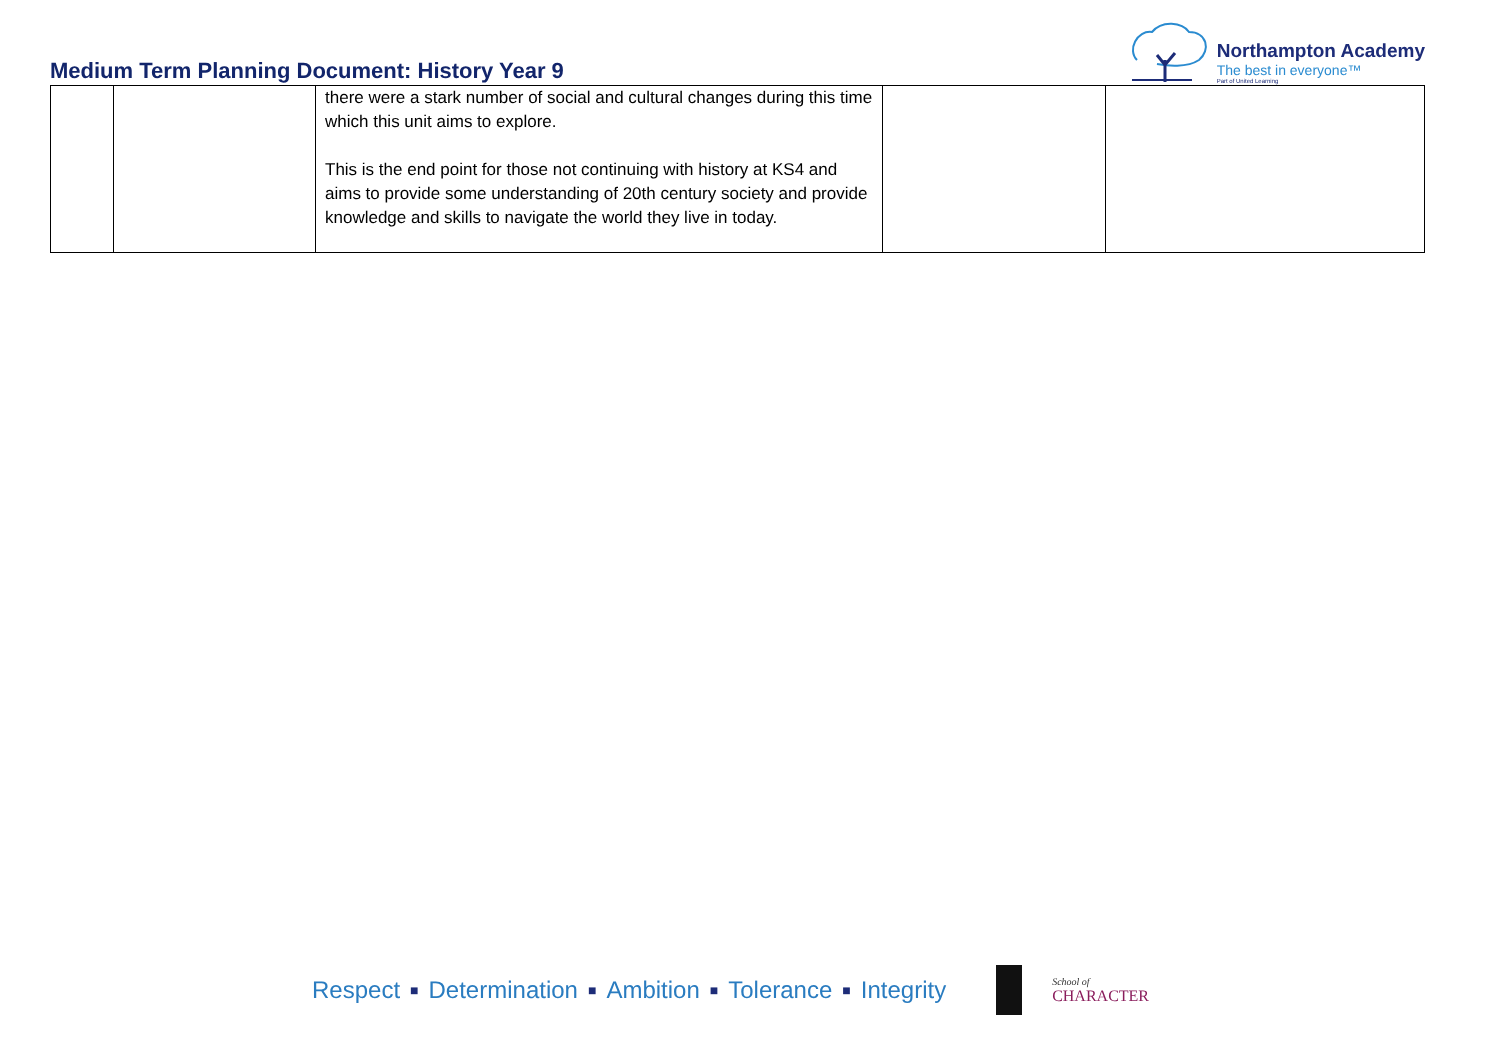Medium Term Planning Document: History Year 9
Northampton Academy
The best in everyone™
Part of United Learning
| | | there were a stark number of social and cultural changes during this time which this unit aims to explore. This is the end point for those not continuing with history at KS4 and aims to provide some understanding of 20th century society and provide knowledge and skills to navigate the world they live in today. | | |
Respect ■ Determination ■ Ambition ■ Tolerance ■ Integrity
School of
CHARACTER